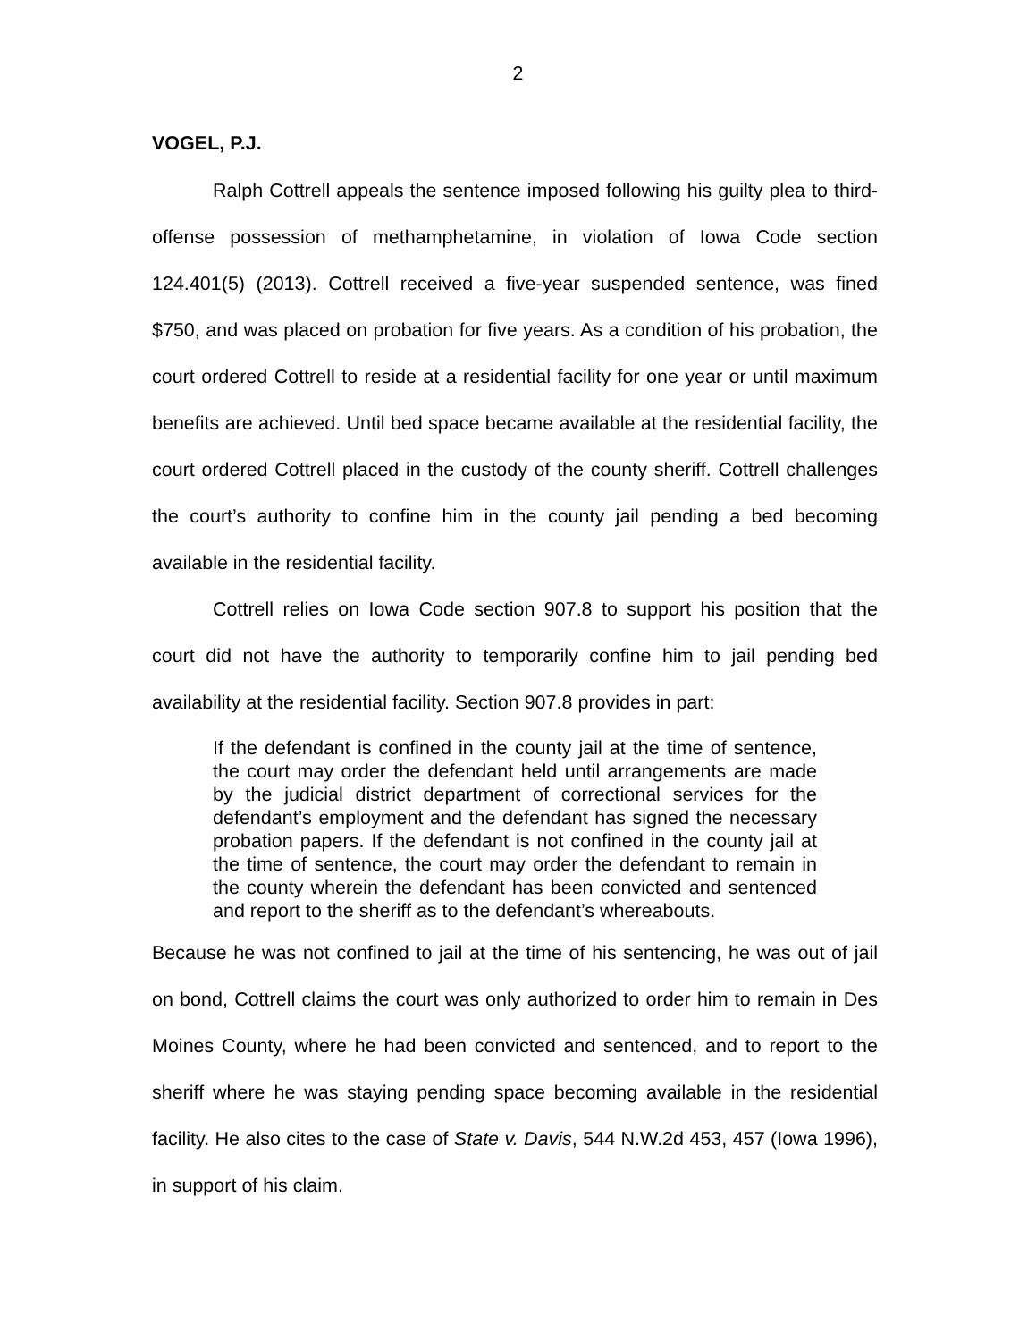2
VOGEL, P.J.
Ralph Cottrell appeals the sentence imposed following his guilty plea to third-offense possession of methamphetamine, in violation of Iowa Code section 124.401(5) (2013). Cottrell received a five-year suspended sentence, was fined $750, and was placed on probation for five years. As a condition of his probation, the court ordered Cottrell to reside at a residential facility for one year or until maximum benefits are achieved. Until bed space became available at the residential facility, the court ordered Cottrell placed in the custody of the county sheriff. Cottrell challenges the court’s authority to confine him in the county jail pending a bed becoming available in the residential facility.
Cottrell relies on Iowa Code section 907.8 to support his position that the court did not have the authority to temporarily confine him to jail pending bed availability at the residential facility. Section 907.8 provides in part:
If the defendant is confined in the county jail at the time of sentence, the court may order the defendant held until arrangements are made by the judicial district department of correctional services for the defendant’s employment and the defendant has signed the necessary probation papers. If the defendant is not confined in the county jail at the time of sentence, the court may order the defendant to remain in the county wherein the defendant has been convicted and sentenced and report to the sheriff as to the defendant’s whereabouts.
Because he was not confined to jail at the time of his sentencing, he was out of jail on bond, Cottrell claims the court was only authorized to order him to remain in Des Moines County, where he had been convicted and sentenced, and to report to the sheriff where he was staying pending space becoming available in the residential facility. He also cites to the case of State v. Davis, 544 N.W.2d 453, 457 (Iowa 1996), in support of his claim.